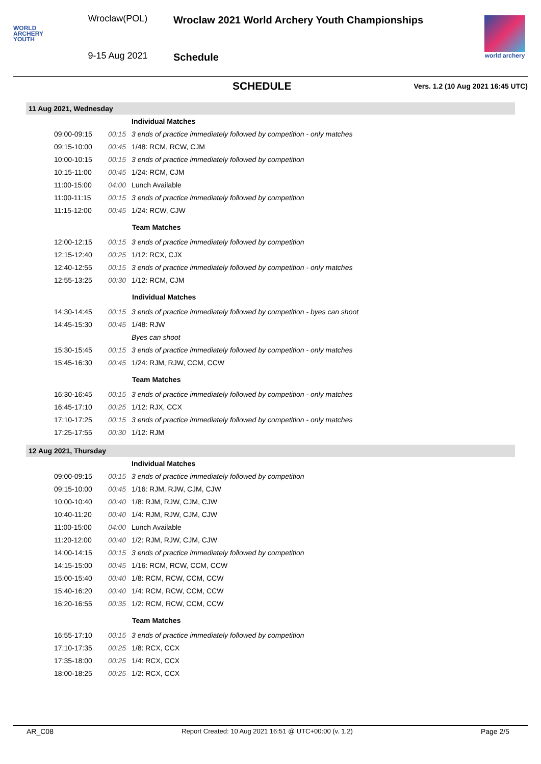WORLD
ARCHERY
YOUTH
Wroclaw(POL)
9-15 Aug 2021
Wroclaw 2021 World Archery Youth Championships
Schedule
world archery
SCHEDULE
Vers. 1.2 (10 Aug 2021 16:45 UTC)
11 Aug 2021, Wednesday
| | | Individual Matches |
| 09:00-09:15 | 00:15 | 3 ends of practice immediately followed by competition - only matches |
| 09:15-10:00 | 00:45 | 1/48: RCM, RCW, CJM |
| 10:00-10:15 | 00:15 | 3 ends of practice immediately followed by competition |
| 10:15-11:00 | 00:45 | 1/24: RCM, CJM |
| 11:00-15:00 | 04:00 | Lunch Available |
| 11:00-11:15 | 00:15 | 3 ends of practice immediately followed by competition |
| 11:15-12:00 | 00:45 | 1/24: RCW, CJW |
| | | Team Matches |
| 12:00-12:15 | 00:15 | 3 ends of practice immediately followed by competition |
| 12:15-12:40 | 00:25 | 1/12: RCX, CJX |
| 12:40-12:55 | 00:15 | 3 ends of practice immediately followed by competition - only matches |
| 12:55-13:25 | 00:30 | 1/12: RCM, CJM |
| | | Individual Matches |
| 14:30-14:45 | 00:15 | 3 ends of practice immediately followed by competition - byes can shoot |
| 14:45-15:30 | 00:45 | 1/48: RJW |
| | | Byes can shoot |
| 15:30-15:45 | 00:15 | 3 ends of practice immediately followed by competition - only matches |
| 15:45-16:30 | 00:45 | 1/24: RJM, RJW, CCM, CCW |
| | | Team Matches |
| 16:30-16:45 | 00:15 | 3 ends of practice immediately followed by competition - only matches |
| 16:45-17:10 | 00:25 | 1/12: RJX, CCX |
| 17:10-17:25 | 00:15 | 3 ends of practice immediately followed by competition - only matches |
| 17:25-17:55 | 00:30 | 1/12: RJM |
12 Aug 2021, Thursday
| | | Individual Matches |
| 09:00-09:15 | 00:15 | 3 ends of practice immediately followed by competition |
| 09:15-10:00 | 00:45 | 1/16: RJM, RJW, CJM, CJW |
| 10:00-10:40 | 00:40 | 1/8: RJM, RJW, CJM, CJW |
| 10:40-11:20 | 00:40 | 1/4: RJM, RJW, CJM, CJW |
| 11:00-15:00 | 04:00 | Lunch Available |
| 11:20-12:00 | 00:40 | 1/2: RJM, RJW, CJM, CJW |
| 14:00-14:15 | 00:15 | 3 ends of practice immediately followed by competition |
| 14:15-15:00 | 00:45 | 1/16: RCM, RCW, CCM, CCW |
| 15:00-15:40 | 00:40 | 1/8: RCM, RCW, CCM, CCW |
| 15:40-16:20 | 00:40 | 1/4: RCM, RCW, CCM, CCW |
| 16:20-16:55 | 00:35 | 1/2: RCM, RCW, CCM, CCW |
| | | Team Matches |
| 16:55-17:10 | 00:15 | 3 ends of practice immediately followed by competition |
| 17:10-17:35 | 00:25 | 1/8: RCX, CCX |
| 17:35-18:00 | 00:25 | 1/4: RCX, CCX |
| 18:00-18:25 | 00:25 | 1/2: RCX, CCX |
AR_C08 Report Created: 10 Aug 2021 16:51 @ UTC+00:00 (v. 1.2) Page 2/5